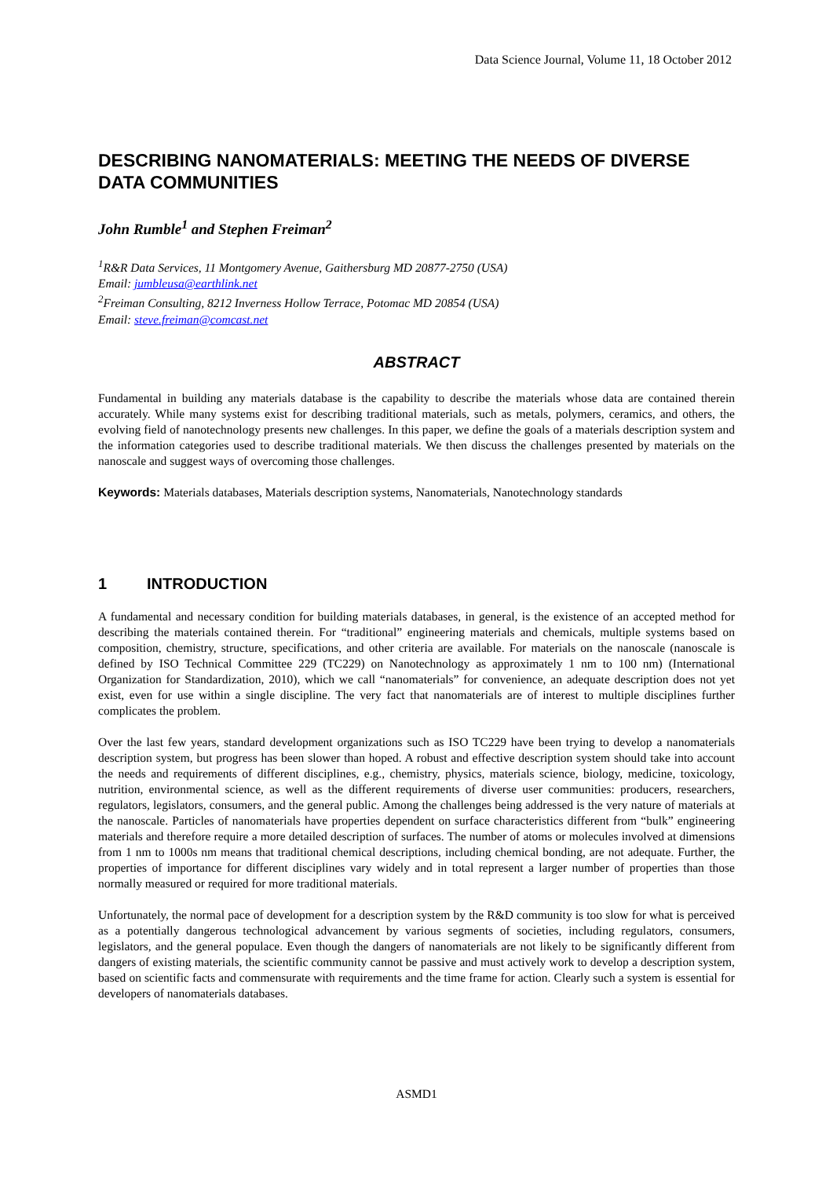Data Science Journal, Volume 11, 18 October 2012
DESCRIBING NANOMATERIALS: MEETING THE NEEDS OF DIVERSE DATA COMMUNITIES
John Rumble<sup>1</sup> and Stephen Freiman<sup>2</sup>
<sup>1</sup> R&R Data Services, 11 Montgomery Avenue, Gaithersburg MD 20877-2750 (USA)
Email: jumbleusa@earthlink.net
<sup>2</sup> Freiman Consulting, 8212 Inverness Hollow Terrace, Potomac MD 20854 (USA)
Email: steve.freiman@comcast.net
ABSTRACT
Fundamental in building any materials database is the capability to describe the materials whose data are contained therein accurately. While many systems exist for describing traditional materials, such as metals, polymers, ceramics, and others, the evolving field of nanotechnology presents new challenges. In this paper, we define the goals of a materials description system and the information categories used to describe traditional materials. We then discuss the challenges presented by materials on the nanoscale and suggest ways of overcoming those challenges.
Keywords: Materials databases, Materials description systems, Nanomaterials, Nanotechnology standards
1 INTRODUCTION
A fundamental and necessary condition for building materials databases, in general, is the existence of an accepted method for describing the materials contained therein. For “traditional” engineering materials and chemicals, multiple systems based on composition, chemistry, structure, specifications, and other criteria are available. For materials on the nanoscale (nanoscale is defined by ISO Technical Committee 229 (TC229) on Nanotechnology as approximately 1 nm to 100 nm) (International Organization for Standardization, 2010), which we call “nanomaterials” for convenience, an adequate description does not yet exist, even for use within a single discipline. The very fact that nanomaterials are of interest to multiple disciplines further complicates the problem.
Over the last few years, standard development organizations such as ISO TC229 have been trying to develop a nanomaterials description system, but progress has been slower than hoped. A robust and effective description system should take into account the needs and requirements of different disciplines, e.g., chemistry, physics, materials science, biology, medicine, toxicology, nutrition, environmental science, as well as the different requirements of diverse user communities: producers, researchers, regulators, legislators, consumers, and the general public. Among the challenges being addressed is the very nature of materials at the nanoscale. Particles of nanomaterials have properties dependent on surface characteristics different from “bulk” engineering materials and therefore require a more detailed description of surfaces. The number of atoms or molecules involved at dimensions from 1 nm to 1000s nm means that traditional chemical descriptions, including chemical bonding, are not adequate. Further, the properties of importance for different disciplines vary widely and in total represent a larger number of properties than those normally measured or required for more traditional materials.
Unfortunately, the normal pace of development for a description system by the R&D community is too slow for what is perceived as a potentially dangerous technological advancement by various segments of societies, including regulators, consumers, legislators, and the general populace. Even though the dangers of nanomaterials are not likely to be significantly different from dangers of existing materials, the scientific community cannot be passive and must actively work to develop a description system, based on scientific facts and commensurate with requirements and the time frame for action. Clearly such a system is essential for developers of nanomaterials databases.
ASMD1